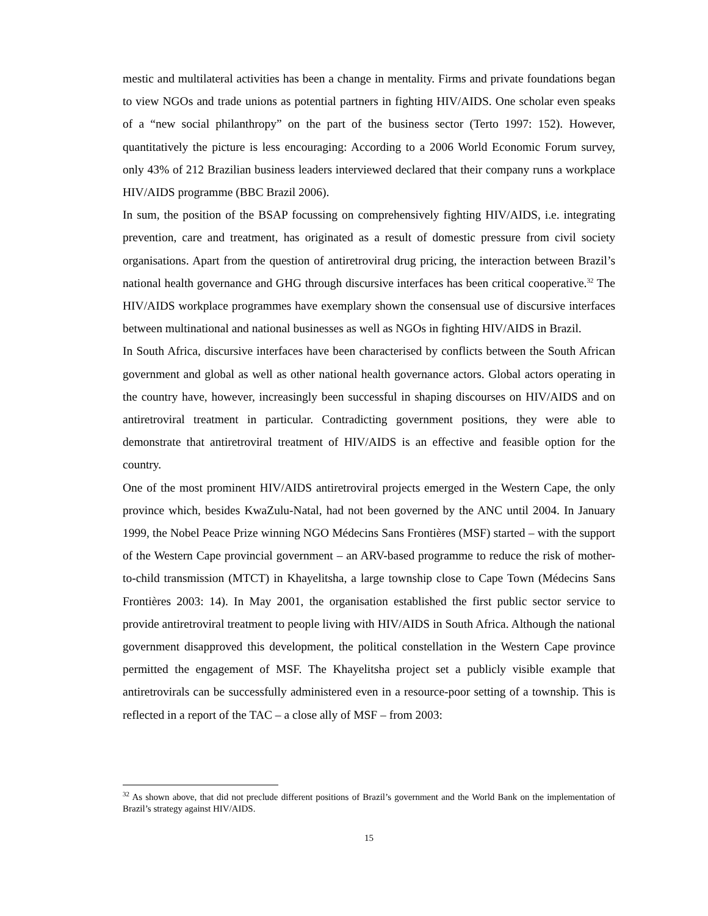mestic and multilateral activities has been a change in mentality. Firms and private foundations began to view NGOs and trade unions as potential partners in fighting HIV/AIDS. One scholar even speaks of a “new social philanthropy” on the part of the business sector (Terto 1997: 152). However, quantitatively the picture is less encouraging: According to a 2006 World Economic Forum survey, only 43% of 212 Brazilian business leaders interviewed declared that their company runs a workplace HIV/AIDS programme (BBC Brazil 2006).
In sum, the position of the BSAP focussing on comprehensively fighting HIV/AIDS, i.e. integrating prevention, care and treatment, has originated as a result of domestic pressure from civil society organisations. Apart from the question of antiretroviral drug pricing, the interaction between Brazil’s national health governance and GHG through discursive interfaces has been critical cooperative.<sup>32</sup> The HIV/AIDS workplace programmes have exemplary shown the consensual use of discursive interfaces between multinational and national businesses as well as NGOs in fighting HIV/AIDS in Brazil.
In South Africa, discursive interfaces have been characterised by conflicts between the South African government and global as well as other national health governance actors. Global actors operating in the country have, however, increasingly been successful in shaping discourses on HIV/AIDS and on antiretroviral treatment in particular. Contradicting government positions, they were able to demonstrate that antiretroviral treatment of HIV/AIDS is an effective and feasible option for the country.
One of the most prominent HIV/AIDS antiretroviral projects emerged in the Western Cape, the only province which, besides KwaZulu-Natal, had not been governed by the ANC until 2004. In January 1999, the Nobel Peace Prize winning NGO Médecins Sans Frontières (MSF) started – with the support of the Western Cape provincial government – an ARV-based programme to reduce the risk of mother-to-child transmission (MTCT) in Khayelitsha, a large township close to Cape Town (Médecins Sans Frontières 2003: 14). In May 2001, the organisation established the first public sector service to provide antiretroviral treatment to people living with HIV/AIDS in South Africa. Although the national government disapproved this development, the political constellation in the Western Cape province permitted the engagement of MSF. The Khayelitsha project set a publicly visible example that antiretrovirals can be successfully administered even in a resource-poor setting of a township. This is reflected in a report of the TAC – a close ally of MSF – from 2003:
<sup>32</sup> As shown above, that did not preclude different positions of Brazil’s government and the World Bank on the implementation of Brazil’s strategy against HIV/AIDS.
15